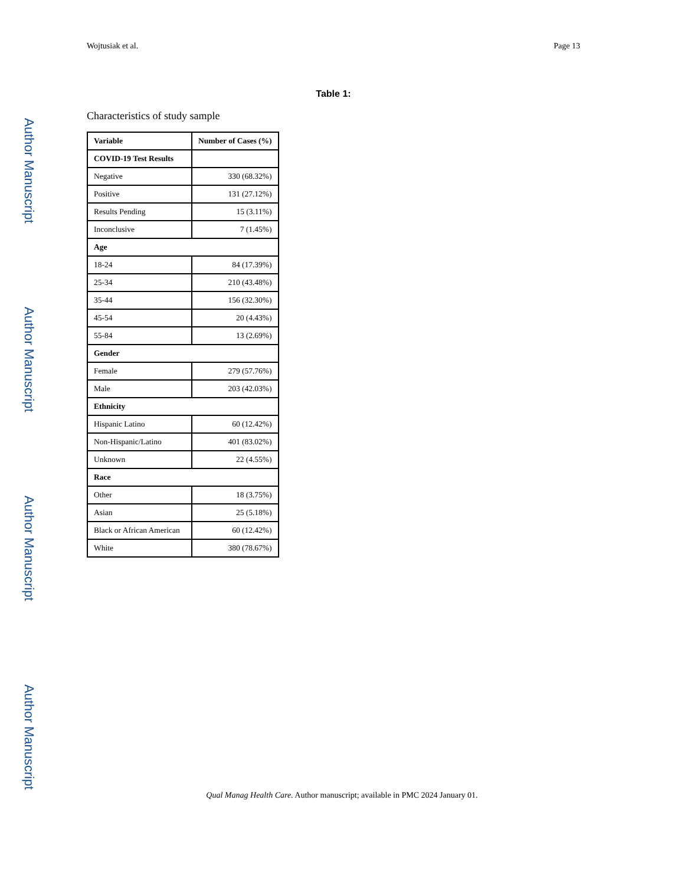Author Manuscript
Author Manuscript
Author Manuscript
Author Manuscript
Wojtusiak et al. Page 13
Table 1:
Characteristics of study sample
| Variable | Number of Cases (%) |
| --- | --- |
| COVID-19 Test Results | |
| Negative | 330 (68.32%) |
| Positive | 131 (27.12%) |
| Results Pending | 15 (3.11%) |
| Inconclusive | 7 (1.45%) |
| Age | |
| 18-24 | 84 (17.39%) |
| 25-34 | 210 (43.48%) |
| 35-44 | 156 (32.30%) |
| 45-54 | 20 (4.43%) |
| 55-84 | 13 (2.69%) |
| Gender | |
| Female | 279 (57.76%) |
| Male | 203 (42.03%) |
| Ethnicity | |
| Hispanic Latino | 60 (12.42%) |
| Non-Hispanic/Latino | 401 (83.02%) |
| Unknown | 22 (4.55%) |
| Race | |
| Other | 18 (3.75%) |
| Asian | 25 (5.18%) |
| Black or African American | 60 (12.42%) |
| White | 380 (78.67%) |
Qual Manag Health Care. Author manuscript; available in PMC 2024 January 01.